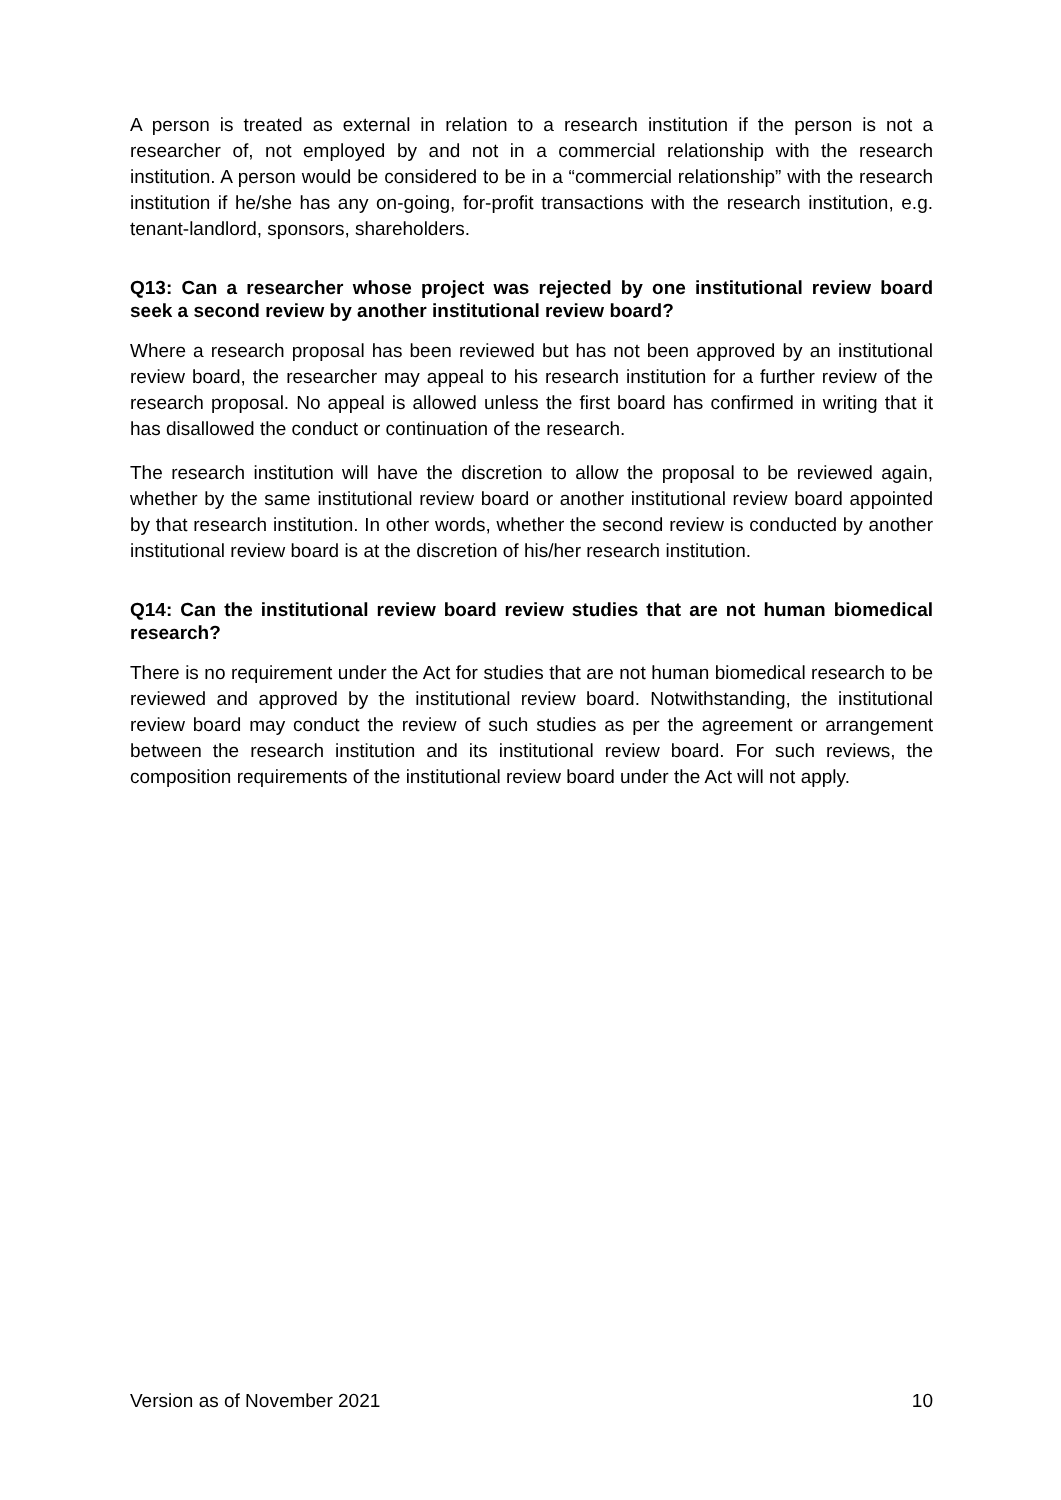A person is treated as external in relation to a research institution if the person is not a researcher of, not employed by and not in a commercial relationship with the research institution. A person would be considered to be in a “commercial relationship” with the research institution if he/she has any on-going, for-profit transactions with the research institution, e.g. tenant-landlord, sponsors, shareholders.
Q13: Can a researcher whose project was rejected by one institutional review board seek a second review by another institutional review board?
Where a research proposal has been reviewed but has not been approved by an institutional review board, the researcher may appeal to his research institution for a further review of the research proposal. No appeal is allowed unless the first board has confirmed in writing that it has disallowed the conduct or continuation of the research.
The research institution will have the discretion to allow the proposal to be reviewed again, whether by the same institutional review board or another institutional review board appointed by that research institution. In other words, whether the second review is conducted by another institutional review board is at the discretion of his/her research institution.
Q14: Can the institutional review board review studies that are not human biomedical research?
There is no requirement under the Act for studies that are not human biomedical research to be reviewed and approved by the institutional review board. Notwithstanding, the institutional review board may conduct the review of such studies as per the agreement or arrangement between the research institution and its institutional review board. For such reviews, the composition requirements of the institutional review board under the Act will not apply.
Version as of November 2021 10